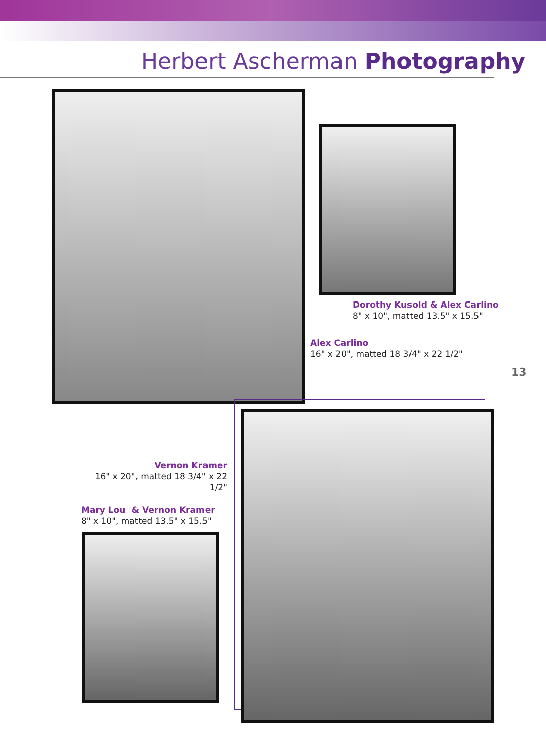Herbert Ascherman Photography
Dorothy Kusold & Alex Carlino
8" x 10", matted 13.5" x 15.5"
Alex Carlino
16" x 20", matted 18 3/4" x 22 1/2"
13
Vernon Kramer
16" x 20", matted 18 3/4" x 22 1/2"
Mary Lou & Vernon Kramer
8" x 10", matted 13.5" x 15.5"